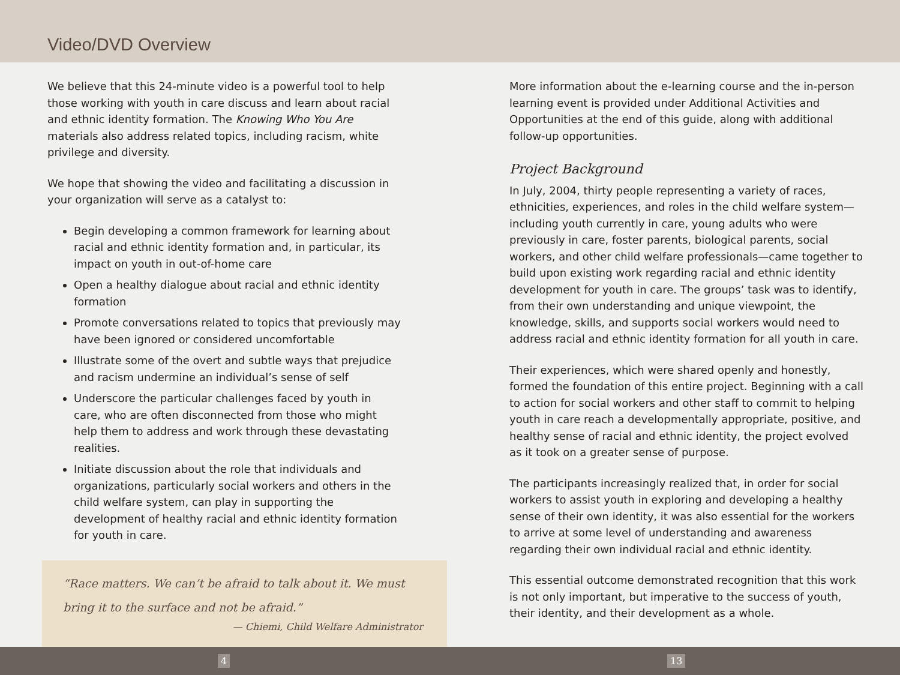Video/DVD Overview
We believe that this 24-minute video is a powerful tool to help those working with youth in care discuss and learn about racial and ethnic identity formation. The Knowing Who You Are materials also address related topics, including racism, white privilege and diversity.
We hope that showing the video and facilitating a discussion in your organization will serve as a catalyst to:
Begin developing a common framework for learning about racial and ethnic identity formation and, in particular, its impact on youth in out-of-home care
Open a healthy dialogue about racial and ethnic identity formation
Promote conversations related to topics that previously may have been ignored or considered uncomfortable
Illustrate some of the overt and subtle ways that prejudice and racism undermine an individual’s sense of self
Underscore the particular challenges faced by youth in care, who are often disconnected from those who might help them to address and work through these devastating realities.
Initiate discussion about the role that individuals and organizations, particularly social workers and others in the child welfare system, can play in supporting the development of healthy racial and ethnic identity formation for youth in care.
“Race matters. We can’t be afraid to talk about it. We must bring it to the surface and not be afraid.”
— Chiemi, Child Welfare Administrator
More information about the e-learning course and the in-person learning event is provided under Additional Activities and Opportunities at the end of this guide, along with additional follow-up opportunities.
Project Background
In July, 2004, thirty people representing a variety of races, ethnicities, experiences, and roles in the child welfare system—including youth currently in care, young adults who were previously in care, foster parents, biological parents, social workers, and other child welfare professionals—came together to build upon existing work regarding racial and ethnic identity development for youth in care. The groups’ task was to identify, from their own understanding and unique viewpoint, the knowledge, skills, and supports social workers would need to address racial and ethnic identity formation for all youth in care.
Their experiences, which were shared openly and honestly, formed the foundation of this entire project. Beginning with a call to action for social workers and other staff to commit to helping youth in care reach a developmentally appropriate, positive, and healthy sense of racial and ethnic identity, the project evolved as it took on a greater sense of purpose.
The participants increasingly realized that, in order for social workers to assist youth in exploring and developing a healthy sense of their own identity, it was also essential for the workers to arrive at some level of understanding and awareness regarding their own individual racial and ethnic identity.
This essential outcome demonstrated recognition that this work is not only important, but imperative to the success of youth, their identity, and their development as a whole.
4 13